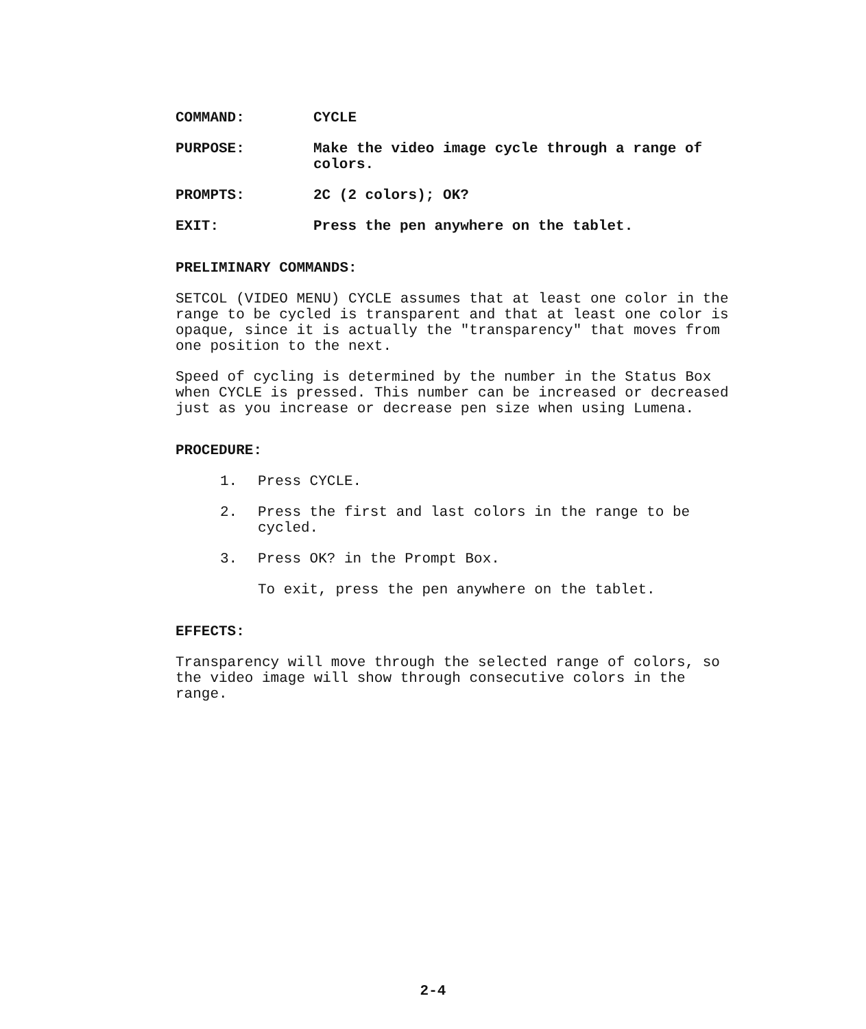COMMAND: CYCLE
PURPOSE: Make the video image cycle through a range of colors.
PROMPTS: 2C (2 colors); OK?
EXIT: Press the pen anywhere on the tablet.
PRELIMINARY COMMANDS:
SETCOL (VIDEO MENU) CYCLE assumes that at least one color in the range to be cycled is transparent and that at least one color is opaque, since it is actually the "transparency" that moves from one position to the next.
Speed of cycling is determined by the number in the Status Box when CYCLE is pressed. This number can be increased or decreased just as you increase or decrease pen size when using Lumena.
PROCEDURE:
1. Press CYCLE.
2. Press the first and last colors in the range to be cycled.
3. Press OK? in the Prompt Box.
To exit, press the pen anywhere on the tablet.
EFFECTS:
Transparency will move through the selected range of colors, so the video image will show through consecutive colors in the range.
2-4